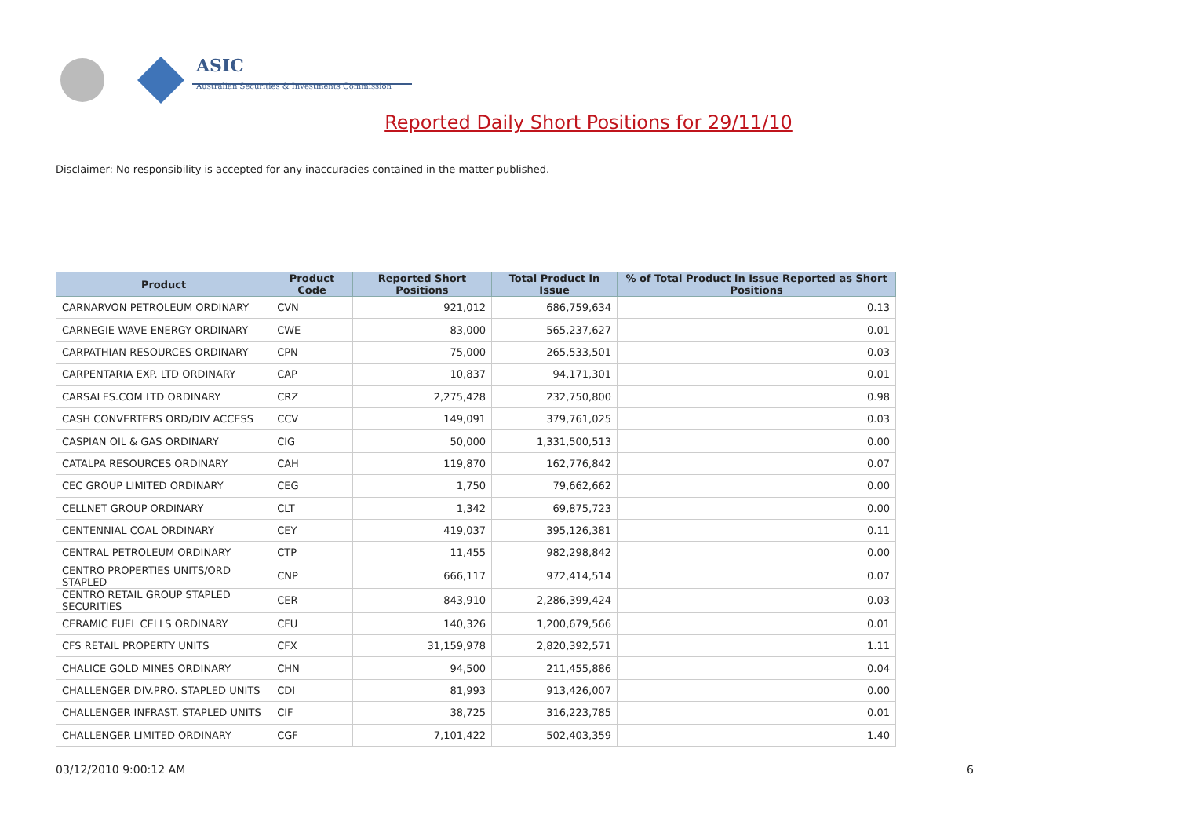ASIC
Australian Securities & Investments Commission
Reported Daily Short Positions for 29/11/10
Disclaimer: No responsibility is accepted for any inaccuracies contained in the matter published.
| Product | Product Code | Reported Short Positions | Total Product in Issue | % of Total Product in Issue Reported as Short Positions |
| --- | --- | --- | --- | --- |
| CARNARVON PETROLEUM ORDINARY | CVN | 921,012 | 686,759,634 | 0.13 |
| CARNEGIE WAVE ENERGY ORDINARY | CWE | 83,000 | 565,237,627 | 0.01 |
| CARPATHIAN RESOURCES ORDINARY | CPN | 75,000 | 265,533,501 | 0.03 |
| CARPENTARIA EXP. LTD ORDINARY | CAP | 10,837 | 94,171,301 | 0.01 |
| CARSALES.COM LTD ORDINARY | CRZ | 2,275,428 | 232,750,800 | 0.98 |
| CASH CONVERTERS ORD/DIV ACCESS | CCV | 149,091 | 379,761,025 | 0.03 |
| CASPIAN OIL & GAS ORDINARY | CIG | 50,000 | 1,331,500,513 | 0.00 |
| CATALPA RESOURCES ORDINARY | CAH | 119,870 | 162,776,842 | 0.07 |
| CEC GROUP LIMITED ORDINARY | CEG | 1,750 | 79,662,662 | 0.00 |
| CELLNET GROUP ORDINARY | CLT | 1,342 | 69,875,723 | 0.00 |
| CENTENNIAL COAL ORDINARY | CEY | 419,037 | 395,126,381 | 0.11 |
| CENTRAL PETROLEUM ORDINARY | CTP | 11,455 | 982,298,842 | 0.00 |
| CENTRO PROPERTIES UNITS/ORD STAPLED | CNP | 666,117 | 972,414,514 | 0.07 |
| CENTRO RETAIL GROUP STAPLED SECURITIES | CER | 843,910 | 2,286,399,424 | 0.03 |
| CERAMIC FUEL CELLS ORDINARY | CFU | 140,326 | 1,200,679,566 | 0.01 |
| CFS RETAIL PROPERTY UNITS | CFX | 31,159,978 | 2,820,392,571 | 1.11 |
| CHALICE GOLD MINES ORDINARY | CHN | 94,500 | 211,455,886 | 0.04 |
| CHALLENGER DIV.PRO. STAPLED UNITS | CDI | 81,993 | 913,426,007 | 0.00 |
| CHALLENGER INFRAST. STAPLED UNITS | CIF | 38,725 | 316,223,785 | 0.01 |
| CHALLENGER LIMITED ORDINARY | CGF | 7,101,422 | 502,403,359 | 1.40 |
03/12/2010 9:00:12 AM 6